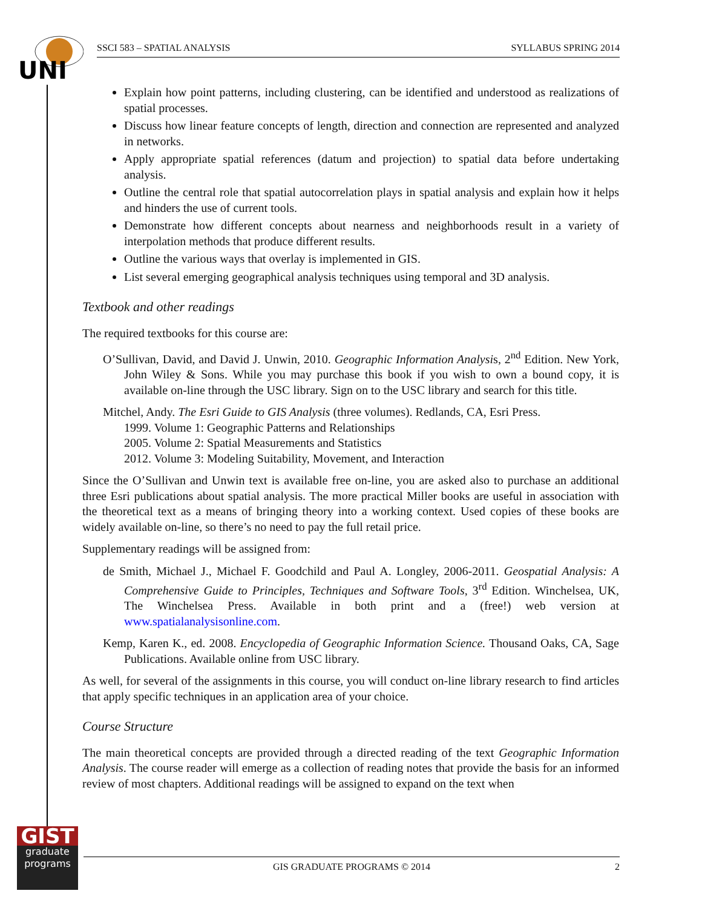UNI
SSCI 583 – SPATIAL ANALYSIS SYLLABUS SPRING 2014
Explain how point patterns, including clustering, can be identified and understood as realizations of spatial processes.
Discuss how linear feature concepts of length, direction and connection are represented and analyzed in networks.
Apply appropriate spatial references (datum and projection) to spatial data before undertaking analysis.
Outline the central role that spatial autocorrelation plays in spatial analysis and explain how it helps and hinders the use of current tools.
Demonstrate how different concepts about nearness and neighborhoods result in a variety of interpolation methods that produce different results.
Outline the various ways that overlay is implemented in GIS.
List several emerging geographical analysis techniques using temporal and 3D analysis.
Textbook and other readings
The required textbooks for this course are:
O’Sullivan, David, and David J. Unwin, 2010. Geographic Information Analysis, 2<sup>nd</sup> Edition. New York, John Wiley & Sons. While you may purchase this book if you wish to own a bound copy, it is available on-line through the USC library. Sign on to the USC library and search for this title.
Mitchel, Andy. The Esri Guide to GIS Analysis (three volumes). Redlands, CA, Esri Press.
1999. Volume 1: Geographic Patterns and Relationships
2005. Volume 2: Spatial Measurements and Statistics
2012. Volume 3: Modeling Suitability, Movement, and Interaction
Since the O’Sullivan and Unwin text is available free on-line, you are asked also to purchase an additional three Esri publications about spatial analysis. The more practical Miller books are useful in association with the theoretical text as a means of bringing theory into a working context. Used copies of these books are widely available on-line, so there’s no need to pay the full retail price.
Supplementary readings will be assigned from:
de Smith, Michael J., Michael F. Goodchild and Paul A. Longley, 2006-2011. Geospatial Analysis: A Comprehensive Guide to Principles, Techniques and Software Tools, 3<sup>rd</sup> Edition. Winchelsea, UK, The Winchelsea Press. Available in both print and a (free!) web version at www.spatialanalysisonline.com.
Kemp, Karen K., ed. 2008. Encyclopedia of Geographic Information Science. Thousand Oaks, CA, Sage Publications. Available online from USC library.
As well, for several of the assignments in this course, you will conduct on-line library research to find articles that apply specific techniques in an application area of your choice.
Course Structure
The main theoretical concepts are provided through a directed reading of the text Geographic Information Analysis. The course reader will emerge as a collection of reading notes that provide the basis for an informed review of most chapters. Additional readings will be assigned to expand on the text when
GIST
graduate
programs
GIS GRADUATE PROGRAMS © 2014 2